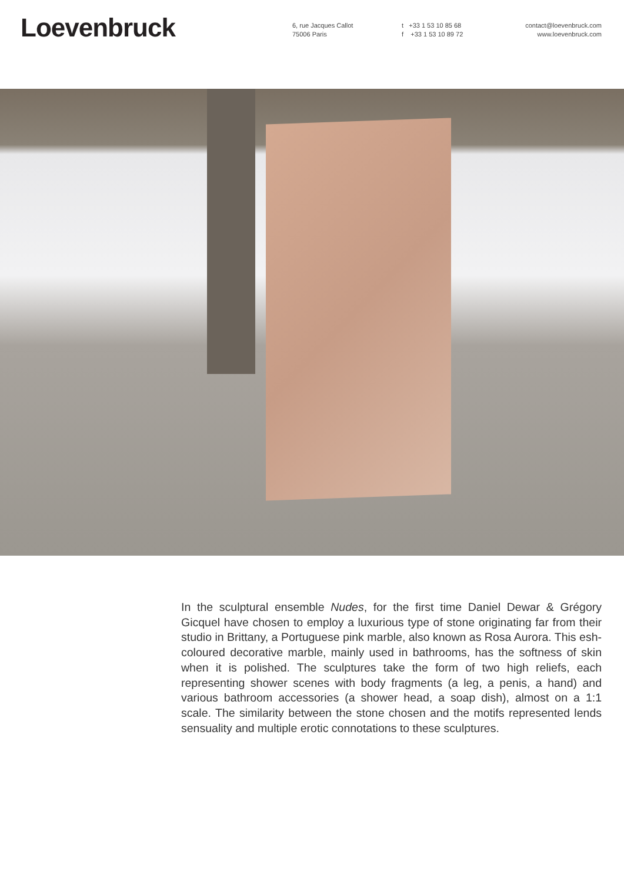Loevenbruck
6, rue Jacques Callot
75006 Paris
t +33 1 53 10 85 68
f +33 1 53 10 89 72
contact@loevenbruck.com
www.loevenbruck.com
In the sculptural ensemble Nudes, for the first time Daniel Dewar & Grégory Gicquel have chosen to employ a luxurious type of stone originating far from their studio in Brittany, a Portuguese pink marble, also known as Rosa Aurora. This esh-coloured decorative marble, mainly used in bathrooms, has the softness of skin when it is polished. The sculptures take the form of two high reliefs, each representing shower scenes with body fragments (a leg, a penis, a hand) and various bathroom accessories (a shower head, a soap dish), almost on a 1:1 scale. The similarity between the stone chosen and the motifs represented lends sensuality and multiple erotic connotations to these sculptures.